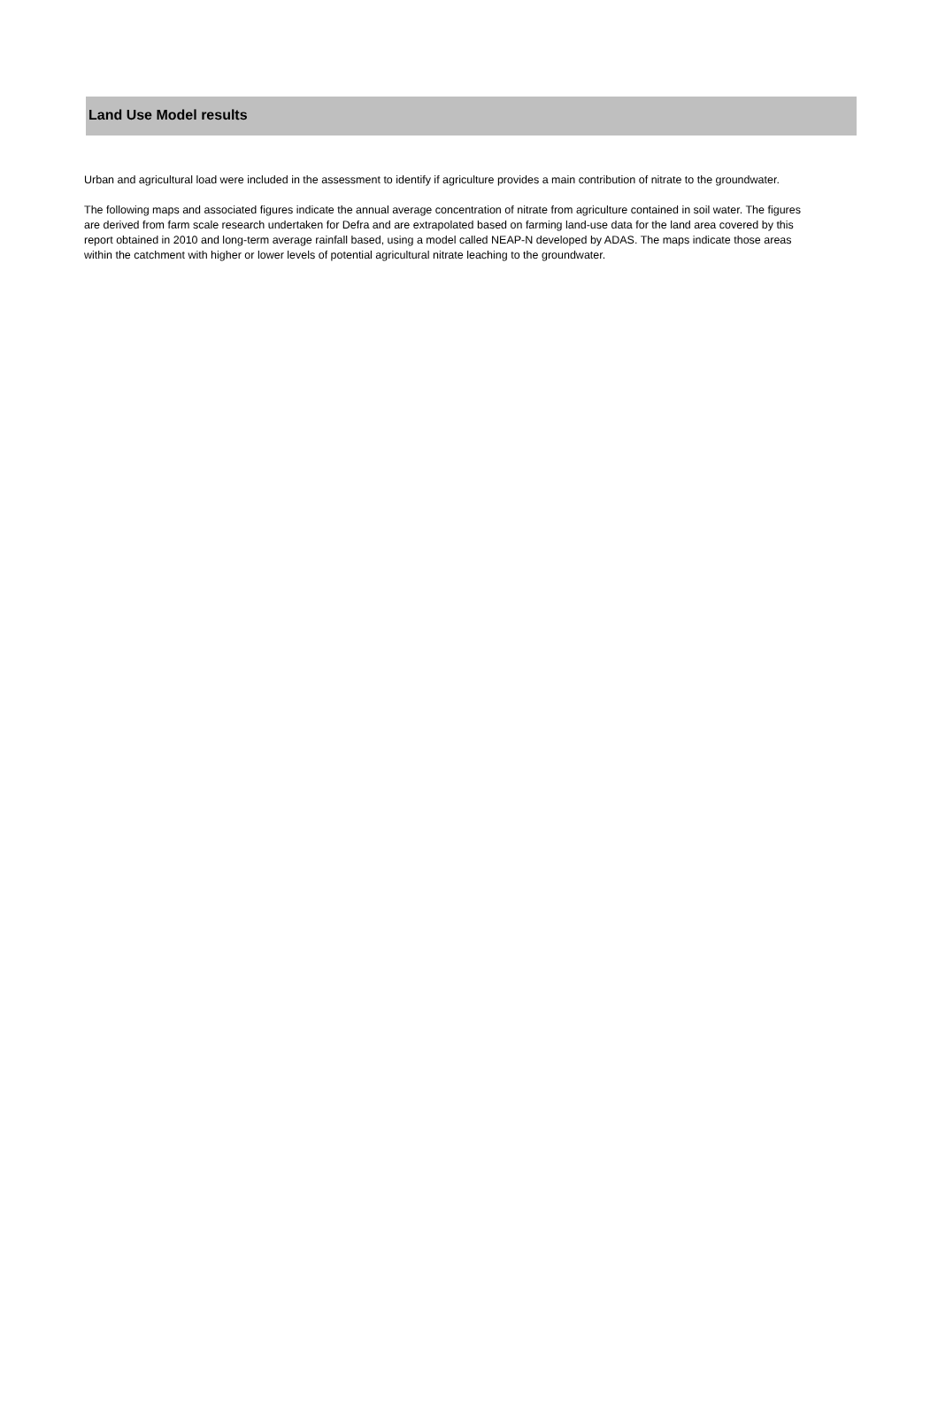Land Use Model results
Urban and agricultural load were included in the assessment to identify if agriculture provides a main contribution of nitrate to the groundwater.
The following maps and associated figures indicate the annual average concentration of nitrate from agriculture contained in soil water. The figures are derived from farm scale research undertaken for Defra and are extrapolated based on farming land-use data for the land area covered by this report obtained in 2010 and long-term average rainfall based, using a model called NEAP-N developed by ADAS. The maps indicate those areas within the catchment with higher or lower levels of potential agricultural nitrate leaching to the groundwater.